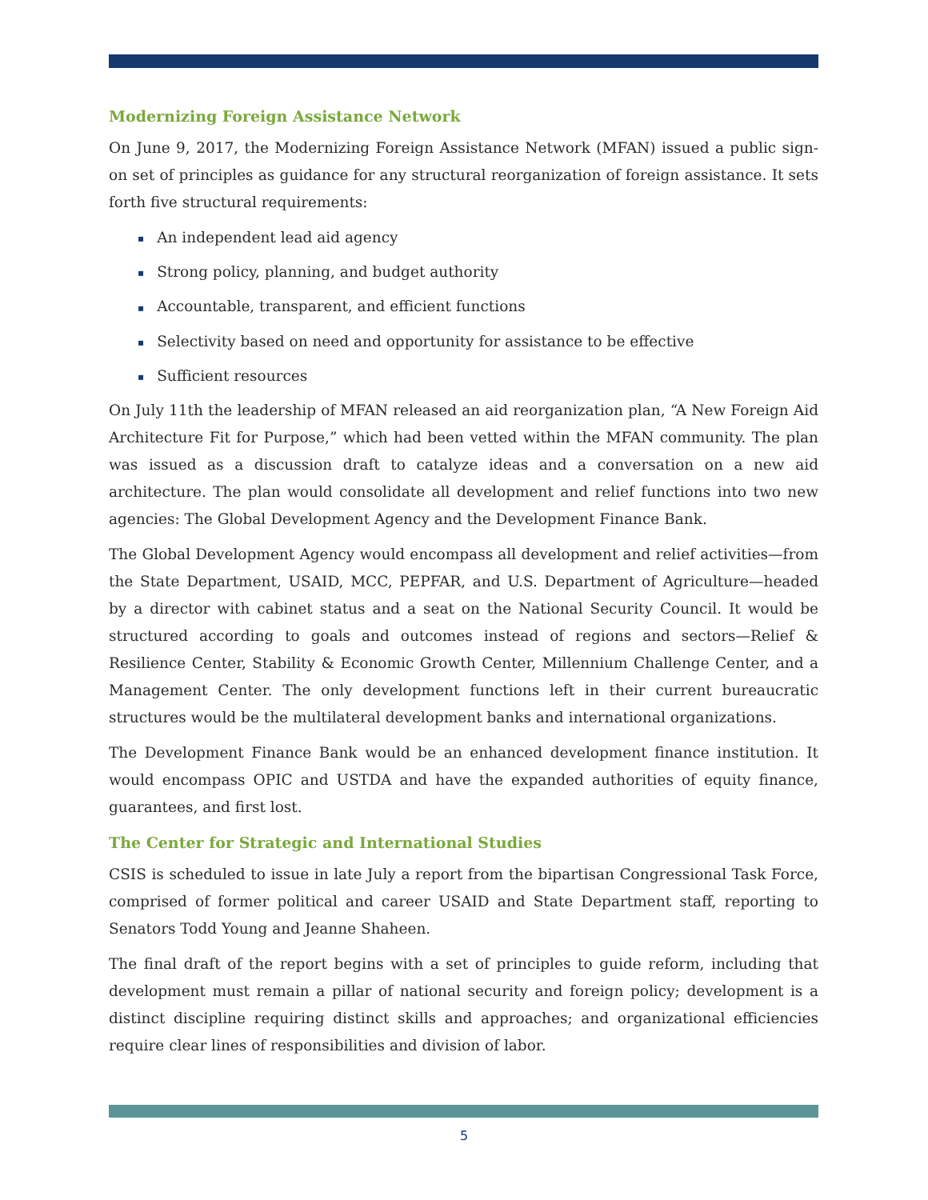Modernizing Foreign Assistance Network
On June 9, 2017, the Modernizing Foreign Assistance Network (MFAN) issued a public sign-on set of principles as guidance for any structural reorganization of foreign assistance. It sets forth five structural requirements:
▪ An independent lead aid agency
▪ Strong policy, planning, and budget authority
▪ Accountable, transparent, and efficient functions
▪ Selectivity based on need and opportunity for assistance to be effective
▪ Sufficient resources
On July 11th the leadership of MFAN released an aid reorganization plan, “A New Foreign Aid Architecture Fit for Purpose,” which had been vetted within the MFAN community. The plan was issued as a discussion draft to catalyze ideas and a conversation on a new aid architecture. The plan would consolidate all development and relief functions into two new agencies: The Global Development Agency and the Development Finance Bank.
The Global Development Agency would encompass all development and relief activities—from the State Department, USAID, MCC, PEPFAR, and U.S. Department of Agriculture—headed by a director with cabinet status and a seat on the National Security Council. It would be structured according to goals and outcomes instead of regions and sectors—Relief & Resilience Center, Stability & Economic Growth Center, Millennium Challenge Center, and a Management Center. The only development functions left in their current bureaucratic structures would be the multilateral development banks and international organizations.
The Development Finance Bank would be an enhanced development finance institution. It would encompass OPIC and USTDA and have the expanded authorities of equity finance, guarantees, and first lost.
The Center for Strategic and International Studies
CSIS is scheduled to issue in late July a report from the bipartisan Congressional Task Force, comprised of former political and career USAID and State Department staff, reporting to Senators Todd Young and Jeanne Shaheen.
The final draft of the report begins with a set of principles to guide reform, including that development must remain a pillar of national security and foreign policy; development is a distinct discipline requiring distinct skills and approaches; and organizational efficiencies require clear lines of responsibilities and division of labor.
5